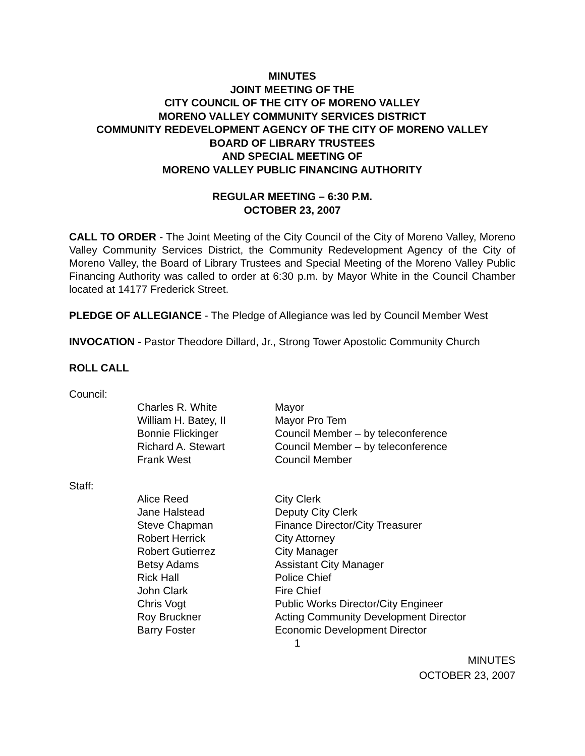MINUTES
JOINT MEETING OF THE
CITY COUNCIL OF THE CITY OF MORENO VALLEY
MORENO VALLEY COMMUNITY SERVICES DISTRICT
COMMUNITY REDEVELOPMENT AGENCY OF THE CITY OF MORENO VALLEY
BOARD OF LIBRARY TRUSTEES
AND SPECIAL MEETING OF
MORENO VALLEY PUBLIC FINANCING AUTHORITY
REGULAR MEETING – 6:30 P.M.
OCTOBER 23, 2007
CALL TO ORDER - The Joint Meeting of the City Council of the City of Moreno Valley, Moreno Valley Community Services District, the Community Redevelopment Agency of the City of Moreno Valley, the Board of Library Trustees and Special Meeting of the Moreno Valley Public Financing Authority was called to order at 6:30 p.m. by Mayor White in the Council Chamber located at 14177 Frederick Street.
PLEDGE OF ALLEGIANCE - The Pledge of Allegiance was led by Council Member West
INVOCATION - Pastor Theodore Dillard, Jr., Strong Tower Apostolic Community Church
ROLL CALL
Council:
| Charles R. White | Mayor |
| William H. Batey, II | Mayor Pro Tem |
| Bonnie Flickinger | Council Member – by teleconference |
| Richard A. Stewart | Council Member – by teleconference |
| Frank West | Council Member |
Staff:
| Alice Reed | City Clerk |
| Jane Halstead | Deputy City Clerk |
| Steve Chapman | Finance Director/City Treasurer |
| Robert Herrick | City Attorney |
| Robert Gutierrez | City Manager |
| Betsy Adams | Assistant City Manager |
| Rick Hall | Police Chief |
| John Clark | Fire Chief |
| Chris Vogt | Public Works Director/City Engineer |
| Roy Bruckner | Acting Community Development Director |
| Barry Foster | Economic Development Director |
1
MINUTES
OCTOBER 23, 2007